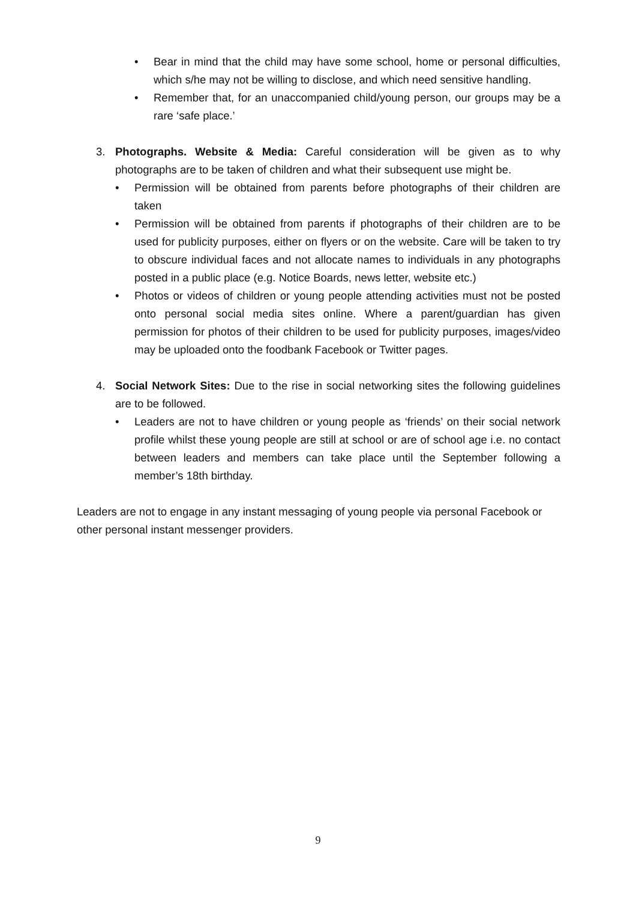• Bear in mind that the child may have some school, home or personal difficulties, which s/he may not be willing to disclose, and which need sensitive handling.
• Remember that, for an unaccompanied child/young person, our groups may be a rare ‘safe place.’
3. Photographs. Website & Media: Careful consideration will be given as to why photographs are to be taken of children and what their subsequent use might be.
• Permission will be obtained from parents before photographs of their children are taken
• Permission will be obtained from parents if photographs of their children are to be used for publicity purposes, either on flyers or on the website. Care will be taken to try to obscure individual faces and not allocate names to individuals in any photographs posted in a public place (e.g. Notice Boards, news letter, website etc.)
• Photos or videos of children or young people attending activities must not be posted onto personal social media sites online. Where a parent/guardian has given permission for photos of their children to be used for publicity purposes, images/video may be uploaded onto the foodbank Facebook or Twitter pages.
4. Social Network Sites: Due to the rise in social networking sites the following guidelines are to be followed.
• Leaders are not to have children or young people as ‘friends’ on their social network profile whilst these young people are still at school or are of school age i.e. no contact between leaders and members can take place until the September following a member’s 18th birthday.
Leaders are not to engage in any instant messaging of young people via personal Facebook or other personal instant messenger providers.
9